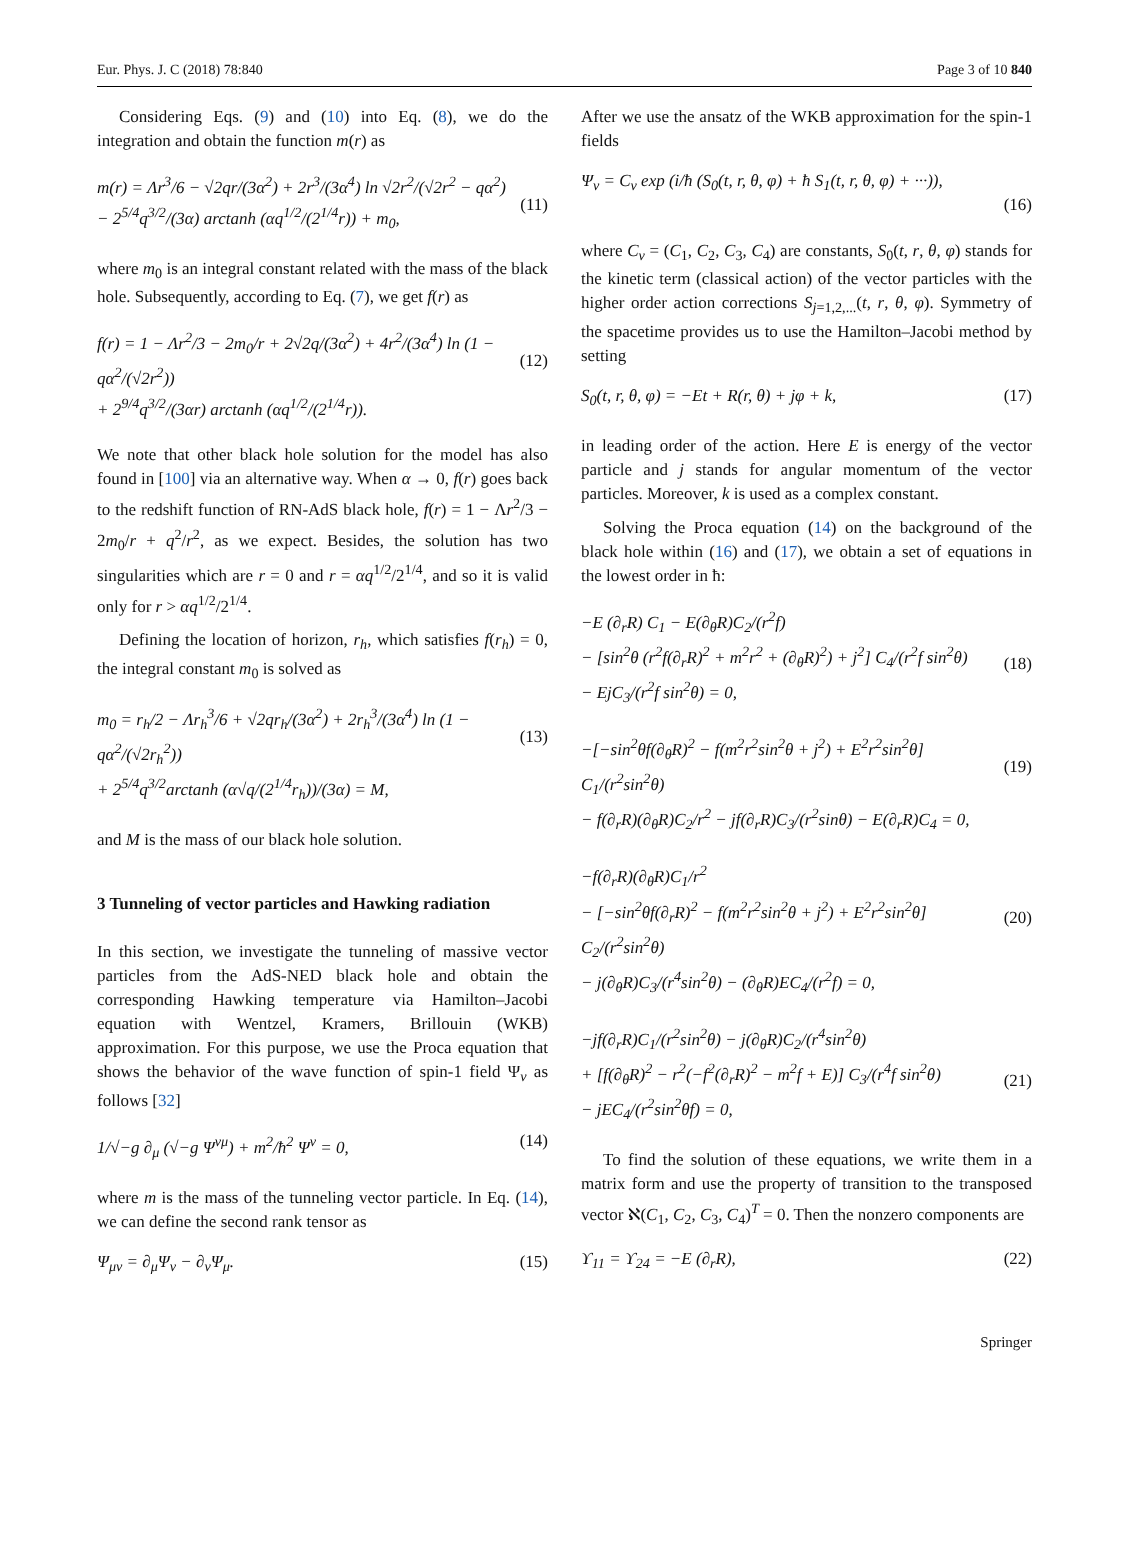Eur. Phys. J. C (2018) 78:840 Page 3 of 10 840
Considering Eqs. (9) and (10) into Eq. (8), we do the integration and obtain the function m(r) as
m(r) = Λr<sup>3</sup>/6 − √2qr/(3α<sup>2</sup>) + 2r<sup>3</sup>/(3α<sup>4</sup>) ln √2r<sup>2</sup>/(√2r<sup>2</sup> − qα<sup>2</sup>)
− 2<sup>5/4</sup>q<sup>3/2</sup>/(3α) arctanh (αq<sup>1/2</sup>/(2<sup>1/4</sup>r)) + m<sub>0</sub>,
(11)
where m<sub>0</sub> is an integral constant related with the mass of the black hole. Subsequently, according to Eq. (7), we get f(r) as
f(r) = 1 − Λr<sup>2</sup>/3 − 2m<sub>0</sub>/r + 2√2q/(3α<sup>2</sup>) + 4r<sup>2</sup>/(3α<sup>4</sup>) ln (1 − qα<sup>2</sup>/(√2r<sup>2</sup>))
+ 2<sup>9/4</sup>q<sup>3/2</sup>/(3αr) arctanh (αq<sup>1/2</sup>/(2<sup>1/4</sup>r)).
(12)
We note that other black hole solution for the model has also found in [100] via an alternative way. When α → 0, f(r) goes back to the redshift function of RN-AdS black hole, f(r) = 1 − Λr<sup>2</sup>/3 − 2m<sub>0</sub>/r + q<sup>2</sup>/r<sup>2</sup>, as we expect. Besides, the solution has two singularities which are r = 0 and r = αq<sup>1/2</sup>/2<sup>1/4</sup>, and so it is valid only for r > αq<sup>1/2</sup>/2<sup>1/4</sup>.
Defining the location of horizon, r<sub>h</sub>, which satisfies f(r<sub>h</sub>) = 0, the integral constant m<sub>0</sub> is solved as
m<sub>0</sub> = r<sub>h</sub>/2 − Λr<sub>h</sub><sup>3</sup>/6 + √2qr<sub>h</sub>/(3α<sup>2</sup>) + 2r<sub>h</sub><sup>3</sup>/(3α<sup>4</sup>) ln (1 − qα<sup>2</sup>/(√2r<sub>h</sub><sup>2</sup>))
+ 2<sup>5/4</sup>q<sup>3/2</sup>arctanh (α√q/(2<sup>1/4</sup>r<sub>h</sub>))/(3α) = M,
(13)
and M is the mass of our black hole solution.
3 Tunneling of vector particles and Hawking radiation
In this section, we investigate the tunneling of massive vector particles from the AdS-NED black hole and obtain the corresponding Hawking temperature via Hamilton–Jacobi equation with Wentzel, Kramers, Brillouin (WKB) approximation. For this purpose, we use the Proca equation that shows the behavior of the wave function of spin-1 field Ψ<sub>ν</sub> as follows [32]
1/√−g ∂<sub>μ</sub> (√−g Ψ<sup>νμ</sup>) + m<sup>2</sup>/ħ<sup>2</sup> Ψ<sup>ν</sup> = 0, (14)
where m is the mass of the tunneling vector particle. In Eq. (14), we can define the second rank tensor as
Ψ<sub>μν</sub> = ∂<sub>μ</sub>Ψ<sub>ν</sub> − ∂<sub>ν</sub>Ψ<sub>μ</sub>. (15)
After we use the ansatz of the WKB approximation for the spin-1 fields
Ψ<sub>ν</sub> = C<sub>ν</sub> exp (i/ħ (S<sub>0</sub>(t, r, θ, φ) + ħ S<sub>1</sub>(t, r, θ, φ) + ···)),
(16)
where C<sub>ν</sub> = (C<sub>1</sub>, C<sub>2</sub>, C<sub>3</sub>, C<sub>4</sub>) are constants, S<sub>0</sub>(t, r, θ, φ) stands for the kinetic term (classical action) of the vector particles with the higher order action corrections S<sub>j=1,2,...</sub>(t, r, θ, φ). Symmetry of the spacetime provides us to use the Hamilton–Jacobi method by setting
S<sub>0</sub>(t, r, θ, φ) = −Et + R(r, θ) + jφ + k, (17)
in leading order of the action. Here E is energy of the vector particle and j stands for angular momentum of the vector particles. Moreover, k is used as a complex constant.
Solving the Proca equation (14) on the background of the black hole within (16) and (17), we obtain a set of equations in the lowest order in ħ:
−E (∂<sub>r</sub>R) C<sub>1</sub> − E(∂<sub>θ</sub>R)C<sub>2</sub>/(r<sup>2</sup>f)
− [sin<sup>2</sup>θ (r<sup>2</sup>f(∂<sub>r</sub>R)<sup>2</sup> + m<sup>2</sup>r<sup>2</sup> + (∂<sub>θ</sub>R)<sup>2</sup>) + j<sup>2</sup>] C<sub>4</sub>/(r<sup>2</sup>f sin<sup>2</sup>θ)
− EjC<sub>3</sub>/(r<sup>2</sup>f sin<sup>2</sup>θ) = 0,
(18)
−[−sin<sup>2</sup>θf(∂<sub>θ</sub>R)<sup>2</sup> − f(m<sup>2</sup>r<sup>2</sup>sin<sup>2</sup>θ + j<sup>2</sup>) + E<sup>2</sup>r<sup>2</sup>sin<sup>2</sup>θ] C<sub>1</sub>/(r<sup>2</sup>sin<sup>2</sup>θ)
− f(∂<sub>r</sub>R)(∂<sub>θ</sub>R)C<sub>2</sub>/r<sup>2</sup> − jf(∂<sub>r</sub>R)C<sub>3</sub>/(r<sup>2</sup>sinθ) − E(∂<sub>r</sub>R)C<sub>4</sub> = 0,
(19)
−f(∂<sub>r</sub>R)(∂<sub>θ</sub>R)C<sub>1</sub>/r<sup>2</sup>
− [−sin<sup>2</sup>θf(∂<sub>r</sub>R)<sup>2</sup> − f(m<sup>2</sup>r<sup>2</sup>sin<sup>2</sup>θ + j<sup>2</sup>) + E<sup>2</sup>r<sup>2</sup>sin<sup>2</sup>θ] C<sub>2</sub>/(r<sup>2</sup>sin<sup>2</sup>θ)
− j(∂<sub>θ</sub>R)C<sub>3</sub>/(r<sup>4</sup>sin<sup>2</sup>θ) − (∂<sub>θ</sub>R)EC<sub>4</sub>/(r<sup>2</sup>f) = 0,
(20)
−jf(∂<sub>r</sub>R)C<sub>1</sub>/(r<sup>2</sup>sin<sup>2</sup>θ) − j(∂<sub>θ</sub>R)C<sub>2</sub>/(r<sup>4</sup>sin<sup>2</sup>θ)
+ [f(∂<sub>θ</sub>R)<sup>2</sup> − r<sup>2</sup>(−f<sup>2</sup>(∂<sub>r</sub>R)<sup>2</sup> − m<sup>2</sup>f + E)] C<sub>3</sub>/(r<sup>4</sup>f sin<sup>2</sup>θ)
− jEC<sub>4</sub>/(r<sup>2</sup>sin<sup>2</sup>θf) = 0,
(21)
To find the solution of these equations, we write them in a matrix form and use the property of transition to the transposed vector ℵ(C<sub>1</sub>, C<sub>2</sub>, C<sub>3</sub>, C<sub>4</sub>)<sup>T</sup> = 0. Then the nonzero components are
ϒ<sub>11</sub> = ϒ<sub>24</sub> = −E (∂<sub>r</sub>R), (22)
Springer